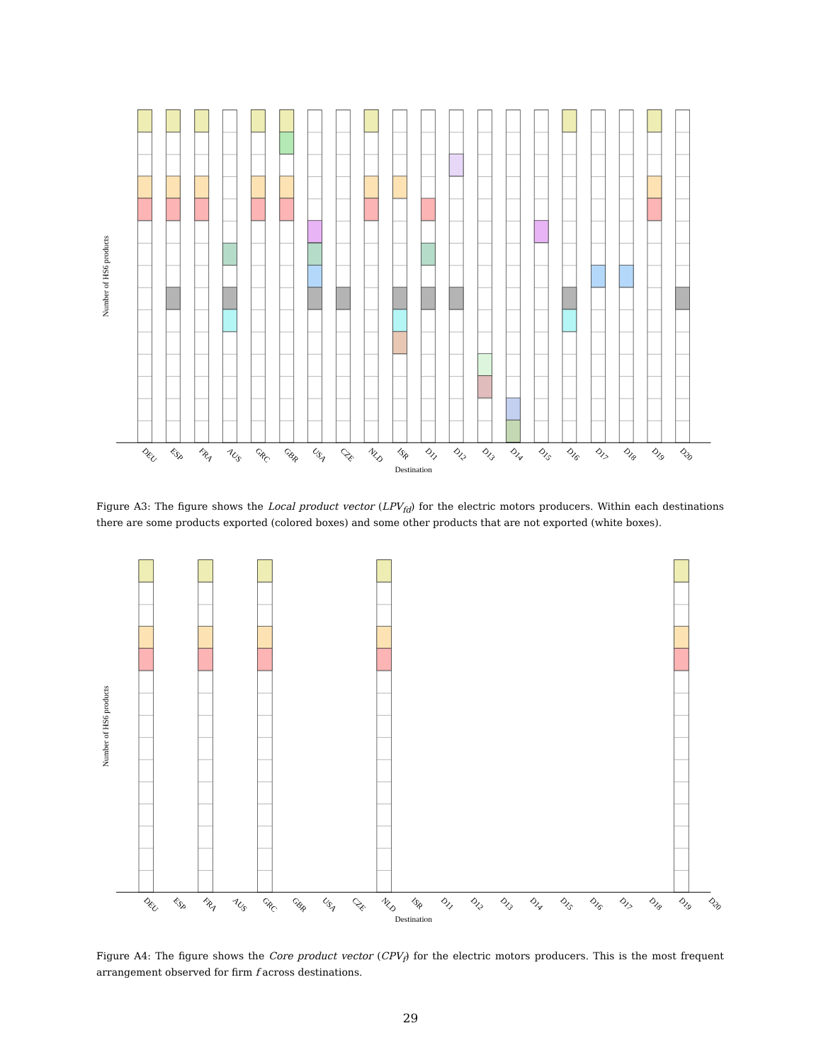Number of HS6 products
DEU
ESP
FRA
AUS
GRC
GBR
USA
CZE
NLD
ISR
D11
D12
D13
D14
D15
D16
D17
D18
D19
D20
Destination
Figure A3: The figure shows the Local product vector (LPV<sub>fd</sub>) for the electric motors producers. Within each destinations there are some products exported (colored boxes) and some other products that are not exported (white boxes).
Number of HS6 products
DEU
ESP
FRA
AUS
GRC
GBR
USA
CZE
NLD
ISR
D11
D12
D13
D14
D15
D16
D17
D18
D19
D20
Destination
Figure A4: The figure shows the Core product vector (CPV<sub>f</sub>) for the electric motors producers. This is the most frequent arrangement observed for firm f across destinations.
29